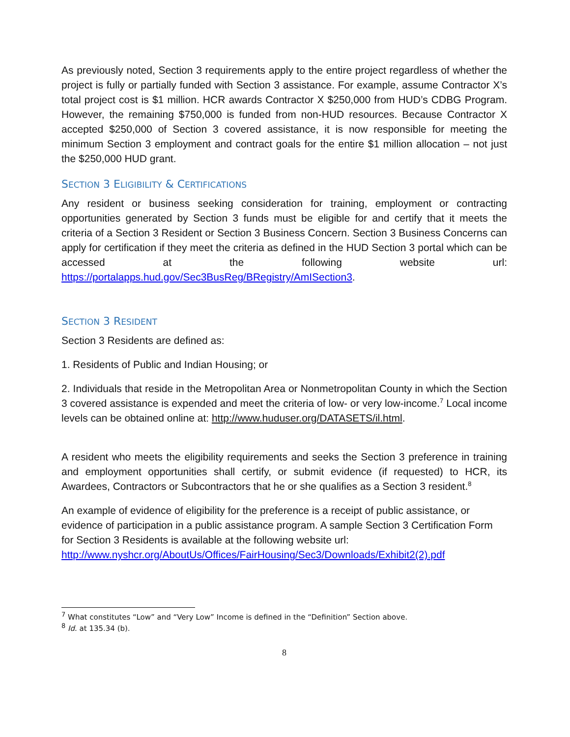As previously noted, Section 3 requirements apply to the entire project regardless of whether the project is fully or partially funded with Section 3 assistance. For example, assume Contractor X’s total project cost is $1 million. HCR awards Contractor X $250,000 from HUD’s CDBG Program. However, the remaining $750,000 is funded from non-HUD resources. Because Contractor X accepted $250,000 of Section 3 covered assistance, it is now responsible for meeting the minimum Section 3 employment and contract goals for the entire $1 million allocation – not just the $250,000 HUD grant.
SECTION 3 ELIGIBILITY & CERTIFICATIONS
Any resident or business seeking consideration for training, employment or contracting opportunities generated by Section 3 funds must be eligible for and certify that it meets the criteria of a Section 3 Resident or Section 3 Business Concern. Section 3 Business Concerns can apply for certification if they meet the criteria as defined in the HUD Section 3 portal which can be accessed at the following website url: https://portalapps.hud.gov/Sec3BusReg/BRegistry/AmISection3.
SECTION 3 RESIDENT
Section 3 Residents are defined as:
1. Residents of Public and Indian Housing; or
2. Individuals that reside in the Metropolitan Area or Nonmetropolitan County in which the Section 3 covered assistance is expended and meet the criteria of low- or very low-income.<sup>7</sup> Local income levels can be obtained online at: http://www.huduser.org/DATASETS/il.html.
A resident who meets the eligibility requirements and seeks the Section 3 preference in training and employment opportunities shall certify, or submit evidence (if requested) to HCR, its Awardees, Contractors or Subcontractors that he or she qualifies as a Section 3 resident.<sup>8</sup>
An example of evidence of eligibility for the preference is a receipt of public assistance, or evidence of participation in a public assistance program. A sample Section 3 Certification Form for Section 3 Residents is available at the following website url: http://www.nyshcr.org/AboutUs/Offices/FairHousing/Sec3/Downloads/Exhibit2(2).pdf
<sup>7</sup> What constitutes “Low” and “Very Low” Income is defined in the “Definition” Section above.
<sup>8</sup> Id. at 135.34 (b).
8